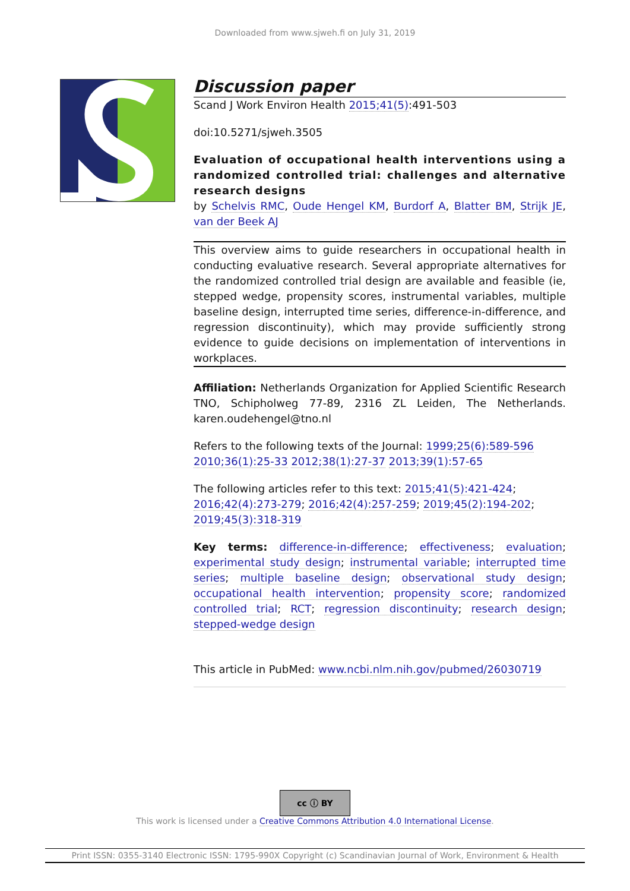Downloaded from www.sjweh.fi on July 31, 2019
Discussion paper
Scand J Work Environ Health 2015;41(5):491-503
doi:10.5271/sjweh.3505
Evaluation of occupational health interventions using a randomized controlled trial: challenges and alternative research designs
by Schelvis RMC, Oude Hengel KM, Burdorf A, Blatter BM, Strijk JE, van der Beek AJ
This overview aims to guide researchers in occupational health in conducting evaluative research. Several appropriate alternatives for the randomized controlled trial design are available and feasible (ie, stepped wedge, propensity scores, instrumental variables, multiple baseline design, interrupted time series, difference-in-difference, and regression discontinuity), which may provide sufficiently strong evidence to guide decisions on implementation of interventions in workplaces.
Affiliation: Netherlands Organization for Applied Scientific Research TNO, Schipholweg 77-89, 2316 ZL Leiden, The Netherlands. karen.oudehengel@tno.nl
Refers to the following texts of the Journal: 1999;25(6):589-596 2010;36(1):25-33 2012;38(1):27-37 2013;39(1):57-65
The following articles refer to this text: 2015;41(5):421-424; 2016;42(4):273-279; 2016;42(4):257-259; 2019;45(2):194-202; 2019;45(3):318-319
Key terms: difference-in-difference; effectiveness; evaluation; experimental study design; instrumental variable; interrupted time series; multiple baseline design; observational study design; occupational health intervention; propensity score; randomized controlled trial; RCT; regression discontinuity; research design; stepped-wedge design
This article in PubMed: www.ncbi.nlm.nih.gov/pubmed/26030719
cc ⓘ BY
This work is licensed under a Creative Commons Attribution 4.0 International License.
Print ISSN: 0355-3140 Electronic ISSN: 1795-990X Copyright (c) Scandinavian Journal of Work, Environment & Health